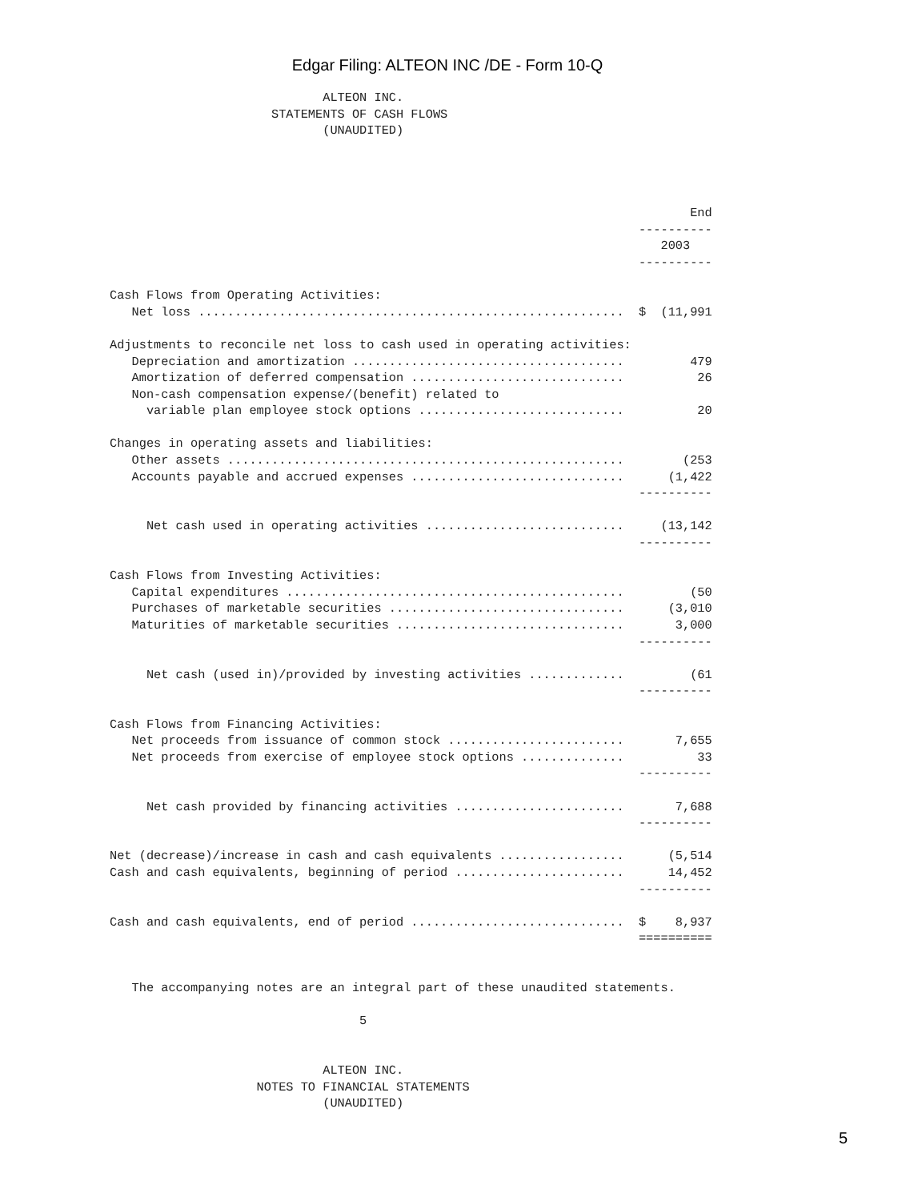Edgar Filing: ALTEON INC /DE - Form 10-Q
                             ALTEON INC.
                      STATEMENTS OF CASH FLOWS
                             (UNAUDITED)




                                                                               End
                                                                        ----------
                                                                           2003
                                                                        ----------

Cash Flows from Operating Activities:
   Net loss ..........................................................  $  (11,991

Adjustments to reconcile net loss to cash used in operating activities:
   Depreciation and amortization .....................................         479
   Amortization of deferred compensation .............................          26
   Non-cash compensation expense/(benefit) related to
     variable plan employee stock options ............................          20

Changes in operating assets and liabilities:
   Other assets ......................................................        (253
   Accounts payable and accrued expenses .............................      (1,422
                                                                        ----------

     Net cash used in operating activities ...........................     (13,142
                                                                        ----------

Cash Flows from Investing Activities:
   Capital expenditures ..............................................         (50
   Purchases of marketable securities ................................      (3,010
   Maturities of marketable securities ...............................       3,000
                                                                        ----------

     Net cash (used in)/provided by investing activities .............         (61
                                                                        ----------

Cash Flows from Financing Activities:
   Net proceeds from issuance of common stock ........................       7,655
   Net proceeds from exercise of employee stock options ..............          33
                                                                        ----------

     Net cash provided by financing activities .......................       7,688
                                                                        ----------

Net (decrease)/increase in cash and cash equivalents .................      (5,514
Cash and cash equivalents, beginning of period .......................      14,452
                                                                        ----------

Cash and cash equivalents, end of period .............................  $    8,937
                                                                        ==========


   The accompanying notes are an integral part of these unaudited statements.

                                  5


                             ALTEON INC.
                    NOTES TO FINANCIAL STATEMENTS
                             (UNAUDITED)
5